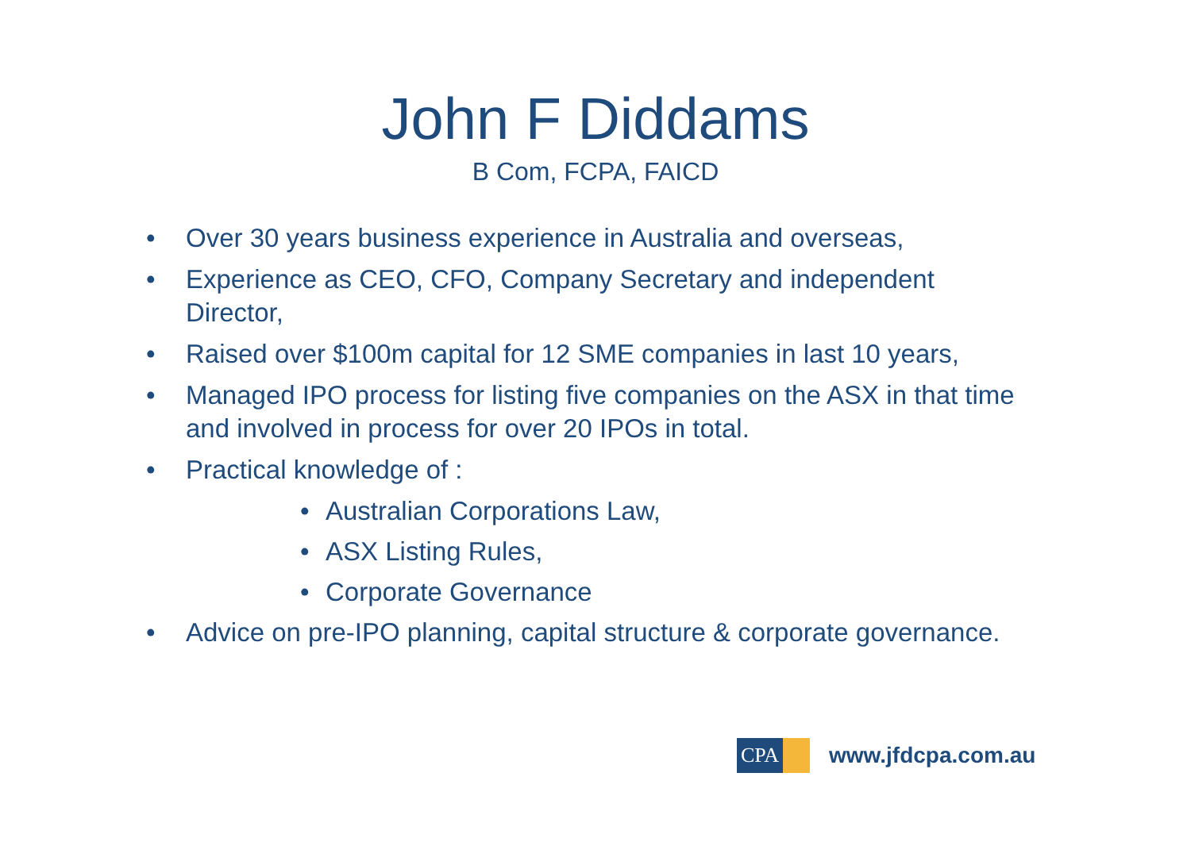John F Diddams
B Com, FCPA, FAICD
• Over 30 years business experience in Australia and overseas,
• Experience as CEO, CFO, Company Secretary and independent Director,
• Raised over $100m capital for 12 SME companies in last 10 years,
• Managed IPO process for listing five companies on the ASX in that time and involved in process for over 20 IPOs in total.
• Practical knowledge of :
• Australian Corporations Law,
• ASX Listing Rules,
• Corporate Governance
• Advice on pre-IPO planning, capital structure & corporate governance.
CPA
www.jfdcpa.com.au